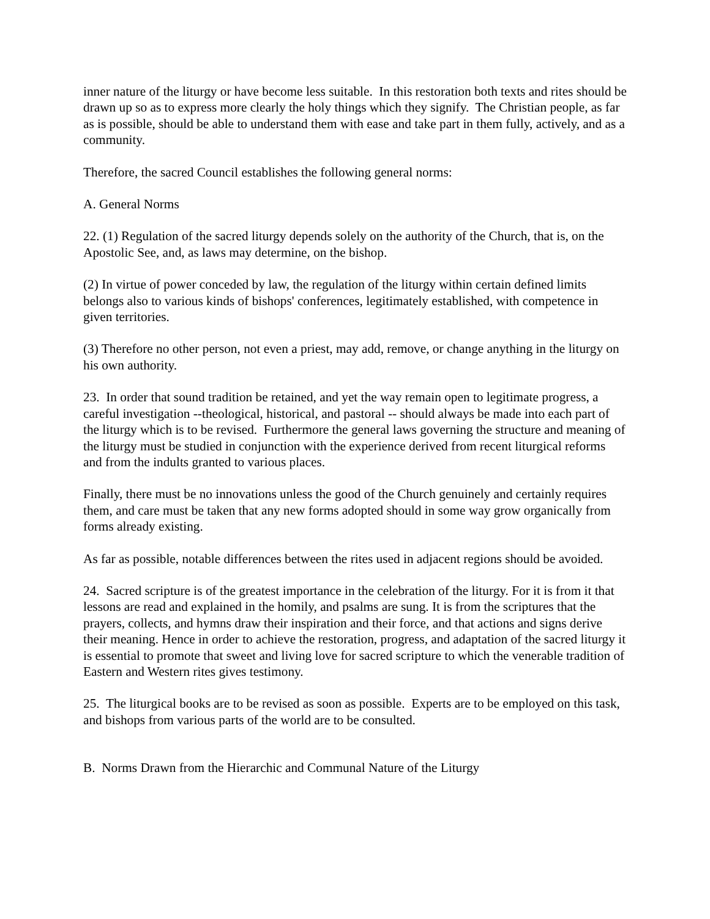inner nature of the liturgy or have become less suitable. In this restoration both texts and rites should be drawn up so as to express more clearly the holy things which they signify. The Christian people, as far as is possible, should be able to understand them with ease and take part in them fully, actively, and as a community.
Therefore, the sacred Council establishes the following general norms:
A. General Norms
22. (1) Regulation of the sacred liturgy depends solely on the authority of the Church, that is, on the Apostolic See, and, as laws may determine, on the bishop.
(2) In virtue of power conceded by law, the regulation of the liturgy within certain defined limits belongs also to various kinds of bishops' conferences, legitimately established, with competence in given territories.
(3) Therefore no other person, not even a priest, may add, remove, or change anything in the liturgy on his own authority.
23. In order that sound tradition be retained, and yet the way remain open to legitimate progress, a careful investigation --theological, historical, and pastoral -- should always be made into each part of the liturgy which is to be revised. Furthermore the general laws governing the structure and meaning of the liturgy must be studied in conjunction with the experience derived from recent liturgical reforms and from the indults granted to various places.
Finally, there must be no innovations unless the good of the Church genuinely and certainly requires them, and care must be taken that any new forms adopted should in some way grow organically from forms already existing.
As far as possible, notable differences between the rites used in adjacent regions should be avoided.
24. Sacred scripture is of the greatest importance in the celebration of the liturgy. For it is from it that lessons are read and explained in the homily, and psalms are sung. It is from the scriptures that the prayers, collects, and hymns draw their inspiration and their force, and that actions and signs derive their meaning. Hence in order to achieve the restoration, progress, and adaptation of the sacred liturgy it is essential to promote that sweet and living love for sacred scripture to which the venerable tradition of Eastern and Western rites gives testimony.
25. The liturgical books are to be revised as soon as possible. Experts are to be employed on this task, and bishops from various parts of the world are to be consulted.
B. Norms Drawn from the Hierarchic and Communal Nature of the Liturgy